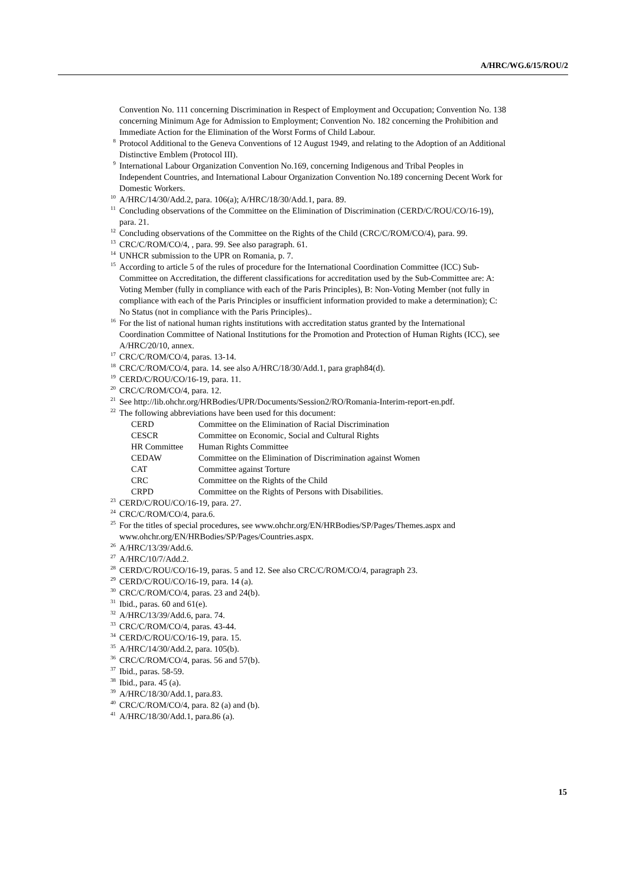A/HRC/WG.6/15/ROU/2
Convention No. 111 concerning Discrimination in Respect of Employment and Occupation; Convention No. 138 concerning Minimum Age for Admission to Employment; Convention No. 182 concerning the Prohibition and Immediate Action for the Elimination of the Worst Forms of Child Labour.
<sup>8</sup> Protocol Additional to the Geneva Conventions of 12 August 1949, and relating to the Adoption of an Additional Distinctive Emblem (Protocol III).
<sup>9</sup> International Labour Organization Convention No.169, concerning Indigenous and Tribal Peoples in Independent Countries, and International Labour Organization Convention No.189 concerning Decent Work for Domestic Workers.
<sup>10</sup> A/HRC/14/30/Add.2, para. 106(a); A/HRC/18/30/Add.1, para. 89.
<sup>11</sup> Concluding observations of the Committee on the Elimination of Discrimination (CERD/C/ROU/CO/16-19), para. 21.
<sup>12</sup> Concluding observations of the Committee on the Rights of the Child (CRC/C/ROM/CO/4), para. 99.
<sup>13</sup> CRC/C/ROM/CO/4, , para. 99. See also paragraph. 61.
<sup>14</sup> UNHCR submission to the UPR on Romania, p. 7.
<sup>15</sup> According to article 5 of the rules of procedure for the International Coordination Committee (ICC) Sub-Committee on Accreditation, the different classifications for accreditation used by the Sub-Committee are: A: Voting Member (fully in compliance with each of the Paris Principles), B: Non-Voting Member (not fully in compliance with each of the Paris Principles or insufficient information provided to make a determination); C: No Status (not in compliance with the Paris Principles)..
<sup>16</sup> For the list of national human rights institutions with accreditation status granted by the International Coordination Committee of National Institutions for the Promotion and Protection of Human Rights (ICC), see A/HRC/20/10, annex.
<sup>17</sup> CRC/C/ROM/CO/4, paras. 13-14.
<sup>18</sup> CRC/C/ROM/CO/4, para. 14. see also A/HRC/18/30/Add.1, para graph84(d).
<sup>19</sup> CERD/C/ROU/CO/16-19, para. 11.
<sup>20</sup> CRC/C/ROM/CO/4, para. 12.
<sup>21</sup> See http://lib.ohchr.org/HRBodies/UPR/Documents/Session2/RO/Romania-Interim-report-en.pdf.
<sup>22</sup> The following abbreviations have been used for this document:
| CERD | Committee on the Elimination of Racial Discrimination |
| CESCR | Committee on Economic, Social and Cultural Rights |
| HR Committee | Human Rights Committee |
| CEDAW | Committee on the Elimination of Discrimination against Women |
| CAT | Committee against Torture |
| CRC | Committee on the Rights of the Child |
| CRPD | Committee on the Rights of Persons with Disabilities. |
<sup>23</sup> CERD/C/ROU/CO/16-19, para. 27.
<sup>24</sup> CRC/C/ROM/CO/4, para.6.
<sup>25</sup> For the titles of special procedures, see www.ohchr.org/EN/HRBodies/SP/Pages/Themes.aspx and www.ohchr.org/EN/HRBodies/SP/Pages/Countries.aspx.
<sup>26</sup> A/HRC/13/39/Add.6.
<sup>27</sup> A/HRC/10/7/Add.2.
<sup>28</sup> CERD/C/ROU/CO/16-19, paras. 5 and 12. See also CRC/C/ROM/CO/4, paragraph 23.
<sup>29</sup> CERD/C/ROU/CO/16-19, para. 14 (a).
<sup>30</sup> CRC/C/ROM/CO/4, paras. 23 and 24(b).
<sup>31</sup> Ibid., paras. 60 and 61(e).
<sup>32</sup> A/HRC/13/39/Add.6, para. 74.
<sup>33</sup> CRC/C/ROM/CO/4, paras. 43-44.
<sup>34</sup> CERD/C/ROU/CO/16-19, para. 15.
<sup>35</sup> A/HRC/14/30/Add.2, para. 105(b).
<sup>36</sup> CRC/C/ROM/CO/4, paras. 56 and 57(b).
<sup>37</sup> Ibid., paras. 58-59.
<sup>38</sup> Ibid., para. 45 (a).
<sup>39</sup> A/HRC/18/30/Add.1, para.83.
<sup>40</sup> CRC/C/ROM/CO/4, para. 82 (a) and (b).
<sup>41</sup> A/HRC/18/30/Add.1, para.86 (a).
15